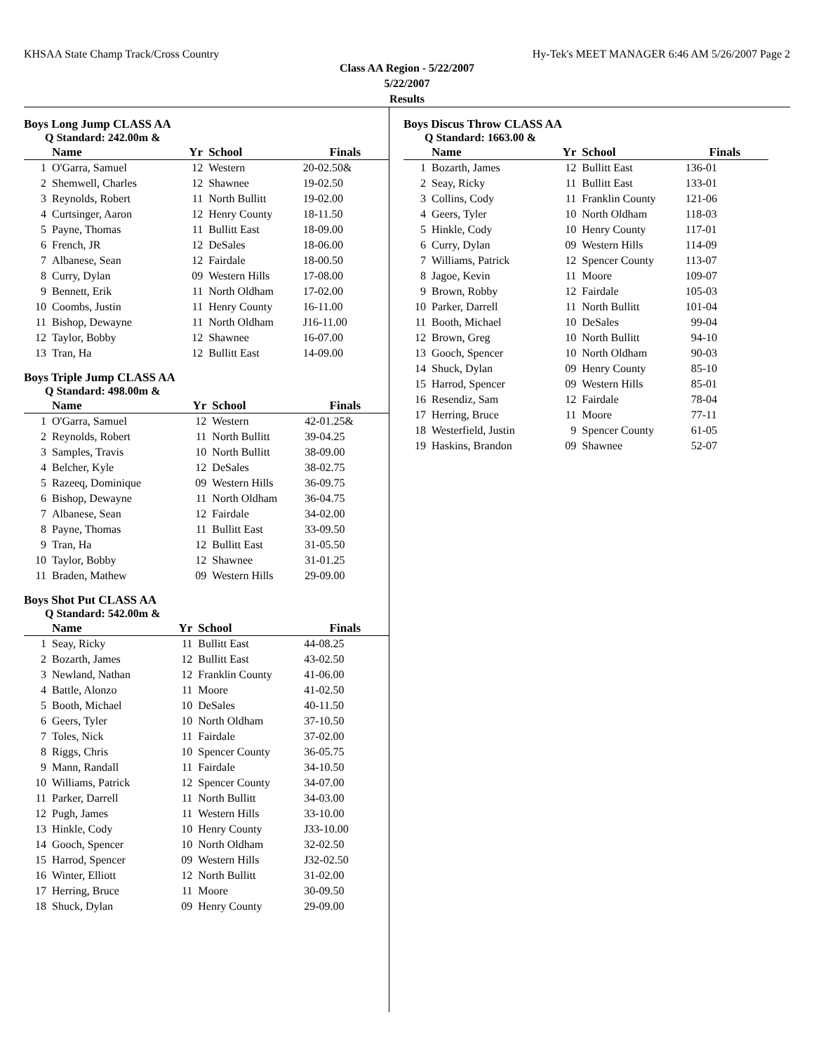KHSAA State Champ Track/Cross Country Hy-Tek's MEET MANAGER 6:46 AM 5/26/2007 Page 2
Class AA Region - 5/22/2007
5/22/2007
Results
Boys Long Jump CLASS AA
Q Standard: 242.00m &
| | Name | Yr | School | Finals |
| --- | --- | --- | --- | --- |
| 1 | O'Garra, Samuel | 12 | Western | 20-02.50& |
| 2 | Shemwell, Charles | 12 | Shawnee | 19-02.50 |
| 3 | Reynolds, Robert | 11 | North Bullitt | 19-02.00 |
| 4 | Curtsinger, Aaron | 12 | Henry County | 18-11.50 |
| 5 | Payne, Thomas | 11 | Bullitt East | 18-09.00 |
| 6 | French, JR | 12 | DeSales | 18-06.00 |
| 7 | Albanese, Sean | 12 | Fairdale | 18-00.50 |
| 8 | Curry, Dylan | 09 | Western Hills | 17-08.00 |
| 9 | Bennett, Erik | 11 | North Oldham | 17-02.00 |
| 10 | Coombs, Justin | 11 | Henry County | 16-11.00 |
| 11 | Bishop, Dewayne | 11 | North Oldham | J16-11.00 |
| 12 | Taylor, Bobby | 12 | Shawnee | 16-07.00 |
| 13 | Tran, Ha | 12 | Bullitt East | 14-09.00 |
Boys Triple Jump CLASS AA
Q Standard: 498.00m &
| | Name | Yr | School | Finals |
| --- | --- | --- | --- | --- |
| 1 | O'Garra, Samuel | 12 | Western | 42-01.25& |
| 2 | Reynolds, Robert | 11 | North Bullitt | 39-04.25 |
| 3 | Samples, Travis | 10 | North Bullitt | 38-09.00 |
| 4 | Belcher, Kyle | 12 | DeSales | 38-02.75 |
| 5 | Razeeq, Dominique | 09 | Western Hills | 36-09.75 |
| 6 | Bishop, Dewayne | 11 | North Oldham | 36-04.75 |
| 7 | Albanese, Sean | 12 | Fairdale | 34-02.00 |
| 8 | Payne, Thomas | 11 | Bullitt East | 33-09.50 |
| 9 | Tran, Ha | 12 | Bullitt East | 31-05.50 |
| 10 | Taylor, Bobby | 12 | Shawnee | 31-01.25 |
| 11 | Braden, Mathew | 09 | Western Hills | 29-09.00 |
Boys Shot Put CLASS AA
Q Standard: 542.00m &
| | Name | Yr | School | Finals |
| --- | --- | --- | --- | --- |
| 1 | Seay, Ricky | 11 | Bullitt East | 44-08.25 |
| 2 | Bozarth, James | 12 | Bullitt East | 43-02.50 |
| 3 | Newland, Nathan | 12 | Franklin County | 41-06.00 |
| 4 | Battle, Alonzo | 11 | Moore | 41-02.50 |
| 5 | Booth, Michael | 10 | DeSales | 40-11.50 |
| 6 | Geers, Tyler | 10 | North Oldham | 37-10.50 |
| 7 | Toles, Nick | 11 | Fairdale | 37-02.00 |
| 8 | Riggs, Chris | 10 | Spencer County | 36-05.75 |
| 9 | Mann, Randall | 11 | Fairdale | 34-10.50 |
| 10 | Williams, Patrick | 12 | Spencer County | 34-07.00 |
| 11 | Parker, Darrell | 11 | North Bullitt | 34-03.00 |
| 12 | Pugh, James | 11 | Western Hills | 33-10.00 |
| 13 | Hinkle, Cody | 10 | Henry County | J33-10.00 |
| 14 | Gooch, Spencer | 10 | North Oldham | 32-02.50 |
| 15 | Harrod, Spencer | 09 | Western Hills | J32-02.50 |
| 16 | Winter, Elliott | 12 | North Bullitt | 31-02.00 |
| 17 | Herring, Bruce | 11 | Moore | 30-09.50 |
| 18 | Shuck, Dylan | 09 | Henry County | 29-09.00 |
Boys Discus Throw CLASS AA
Q Standard: 1663.00 &
| | Name | Yr | School | Finals |
| --- | --- | --- | --- | --- |
| 1 | Bozarth, James | 12 | Bullitt East | 136-01 |
| 2 | Seay, Ricky | 11 | Bullitt East | 133-01 |
| 3 | Collins, Cody | 11 | Franklin County | 121-06 |
| 4 | Geers, Tyler | 10 | North Oldham | 118-03 |
| 5 | Hinkle, Cody | 10 | Henry County | 117-01 |
| 6 | Curry, Dylan | 09 | Western Hills | 114-09 |
| 7 | Williams, Patrick | 12 | Spencer County | 113-07 |
| 8 | Jagoe, Kevin | 11 | Moore | 109-07 |
| 9 | Brown, Robby | 12 | Fairdale | 105-03 |
| 10 | Parker, Darrell | 11 | North Bullitt | 101-04 |
| 11 | Booth, Michael | 10 | DeSales | 99-04 |
| 12 | Brown, Greg | 10 | North Bullitt | 94-10 |
| 13 | Gooch, Spencer | 10 | North Oldham | 90-03 |
| 14 | Shuck, Dylan | 09 | Henry County | 85-10 |
| 15 | Harrod, Spencer | 09 | Western Hills | 85-01 |
| 16 | Resendiz, Sam | 12 | Fairdale | 78-04 |
| 17 | Herring, Bruce | 11 | Moore | 77-11 |
| 18 | Westerfield, Justin | 9 | Spencer County | 61-05 |
| 19 | Haskins, Brandon | 09 | Shawnee | 52-07 |